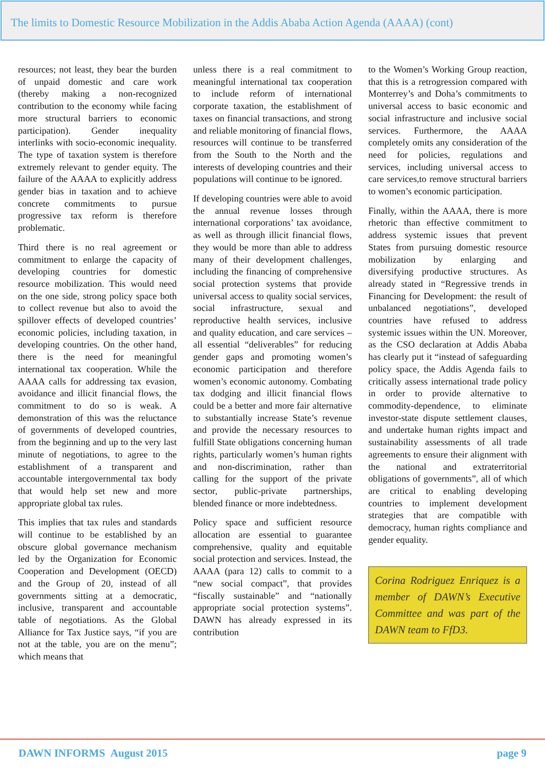The limits to Domestic Resource Mobilization in the Addis Ababa Action Agenda (AAAA) (cont)
resources; not least, they bear the burden of unpaid domestic and care work (thereby making a non-recognized contribution to the economy while facing more structural barriers to economic participation). Gender inequality interlinks with socio-economic inequality. The type of taxation system is therefore extremely relevant to gender equity. The failure of the AAAA to explicitly address gender bias in taxation and to achieve concrete commitments to pursue progressive tax reform is therefore problematic.
Third there is no real agreement or commitment to enlarge the capacity of developing countries for domestic resource mobilization. This would need on the one side, strong policy space both to collect revenue but also to avoid the spillover effects of developed countries’ economic policies, including taxation, in developing countries. On the other hand, there is the need for meaningful international tax cooperation. While the AAAA calls for addressing tax evasion, avoidance and illicit financial flows, the commitment to do so is weak. A demonstration of this was the reluctance of governments of developed countries, from the beginning and up to the very last minute of negotiations, to agree to the establishment of a transparent and accountable intergovernmental tax body that would help set new and more appropriate global tax rules.
This implies that tax rules and standards will continue to be established by an obscure global governance mechanism led by the Organization for Economic Cooperation and Development (OECD) and the Group of 20, instead of all governments sitting at a democratic, inclusive, transparent and accountable table of negotiations. As the Global Alliance for Tax Justice says, “if you are not at the table, you are on the menu”; which means that
unless there is a real commitment to meaningful international tax cooperation to include reform of international corporate taxation, the establishment of taxes on financial transactions, and strong and reliable monitoring of financial flows, resources will continue to be transferred from the South to the North and the interests of developing countries and their populations will continue to be ignored.
If developing countries were able to avoid the annual revenue losses through international corporations’ tax avoidance, as well as through illicit financial flows, they would be more than able to address many of their development challenges, including the financing of comprehensive social protection systems that provide universal access to quality social services, social infrastructure, sexual and reproductive health services, inclusive and quality education, and care services – all essential “deliverables” for reducing gender gaps and promoting women’s economic participation and therefore women’s economic autonomy. Combating tax dodging and illicit financial flows could be a better and more fair alternative to substantially increase State’s revenue and provide the necessary resources to fulfill State obligations concerning human rights, particularly women’s human rights and non-discrimination, rather than calling for the support of the private sector, public-private partnerships, blended finance or more indebtedness.
Policy space and sufficient resource allocation are essential to guarantee comprehensive, quality and equitable social protection and services. Instead, the AAAA (para 12) calls to commit to a “new social compact”, that provides “fiscally sustainable” and “nationally appropriate social protection systems”. DAWN has already expressed in its contribution
to the Women’s Working Group reaction, that this is a retrogression compared with Monterrey’s and Doha’s commitments to universal access to basic economic and social infrastructure and inclusive social services. Furthermore, the AAAA completely omits any consideration of the need for policies, regulations and services, including universal access to care services,to remove structural barriers to women’s economic participation.
Finally, within the AAAA, there is more rhetoric than effective commitment to address systemic issues that prevent States from pursuing domestic resource mobilization by enlarging and diversifying productive structures. As already stated in “Regressive trends in Financing for Development: the result of unbalanced negotiations”, developed countries have refused to address systemic issues within the UN. Moreover, as the CSO declaration at Addis Ababa has clearly put it “instead of safeguarding policy space, the Addis Agenda fails to critically assess international trade policy in order to provide alternative to commodity-dependence, to eliminate investor-state dispute settlement clauses, and undertake human rights impact and sustainability assessments of all trade agreements to ensure their alignment with the national and extraterritorial obligations of governments”, all of which are critical to enabling developing countries to implement development strategies that are compatible with democracy, human rights compliance and gender equality.
Corina Rodriguez Enriquez is a member of DAWN’s Executive Committee and was part of the DAWN team to FfD3.
DAWN INFORMS August 2015 page 9